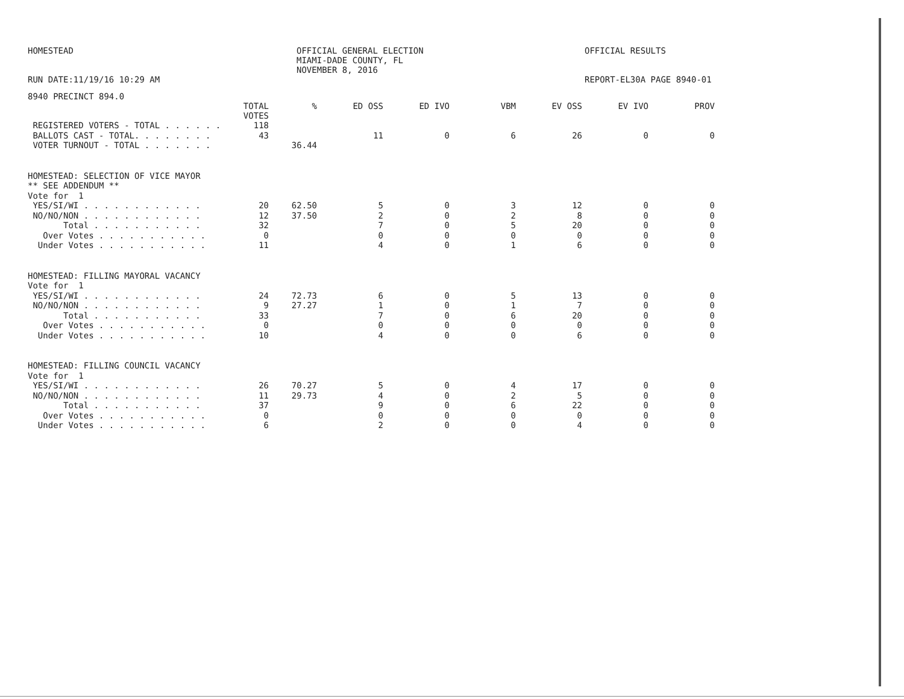HOMESTEAD
RUN DATE:11/19/16 10:29 AM
OFFICIAL GENERAL ELECTION
MIAMI-DADE COUNTY, FL
NOVEMBER 8, 2016
OFFICIAL RESULTS
REPORT-EL30A PAGE 8940-01
8940 PRECINCT 894.0
| | TOTAL VOTES | % | ED OSS | ED IVO | VBM | EV OSS | EV IVO | PROV |
| --- | --- | --- | --- | --- | --- | --- | --- | --- |
| REGISTERED VOTERS - TOTAL . . . . . . | 118 | | | | | | | |
| BALLOTS CAST - TOTAL. . . . . . . . | 43 | | 11 | 0 | 6 | 26 | 0 | 0 |
| VOTER TURNOUT - TOTAL . . . . . . . | | 36.44 | | | | | | |
| HOMESTEAD: SELECTION OF VICE MAYOR | | | | | | | | |
| ** SEE ADDENDUM ** | | | | | | | | |
| Vote for 1 | | | | | | | | |
| YES/SI/WI . . . . . . . . . . . . | 20 | 62.50 | 5 | 0 | 3 | 12 | 0 | 0 |
| NO/NO/NON . . . . . . . . . . . . | 12 | 37.50 | 2 | 0 | 2 | 8 | 0 | 0 |
| Total . . . . . . . . . . . | 32 | | 7 | 0 | 5 | 20 | 0 | 0 |
| Over Votes . . . . . . . . . . . | 0 | | 0 | 0 | 0 | 0 | 0 | 0 |
| Under Votes . . . . . . . . . . . | 11 | | 4 | 0 | 1 | 6 | 0 | 0 |
| HOMESTEAD: FILLING MAYORAL VACANCY | | | | | | | | |
| Vote for 1 | | | | | | | | |
| YES/SI/WI . . . . . . . . . . . . | 24 | 72.73 | 6 | 0 | 5 | 13 | 0 | 0 |
| NO/NO/NON . . . . . . . . . . . . | 9 | 27.27 | 1 | 0 | 1 | 7 | 0 | 0 |
| Total . . . . . . . . . . . | 33 | | 7 | 0 | 6 | 20 | 0 | 0 |
| Over Votes . . . . . . . . . . . | 0 | | 0 | 0 | 0 | 0 | 0 | 0 |
| Under Votes . . . . . . . . . . . | 10 | | 4 | 0 | 0 | 6 | 0 | 0 |
| HOMESTEAD: FILLING COUNCIL VACANCY | | | | | | | | |
| Vote for 1 | | | | | | | | |
| YES/SI/WI . . . . . . . . . . . . | 26 | 70.27 | 5 | 0 | 4 | 17 | 0 | 0 |
| NO/NO/NON . . . . . . . . . . . . | 11 | 29.73 | 4 | 0 | 2 | 5 | 0 | 0 |
| Total . . . . . . . . . . . | 37 | | 9 | 0 | 6 | 22 | 0 | 0 |
| Over Votes . . . . . . . . . . . | 0 | | 0 | 0 | 0 | 0 | 0 | 0 |
| Under Votes . . . . . . . . . . . | 6 | | 2 | 0 | 0 | 4 | 0 | 0 |